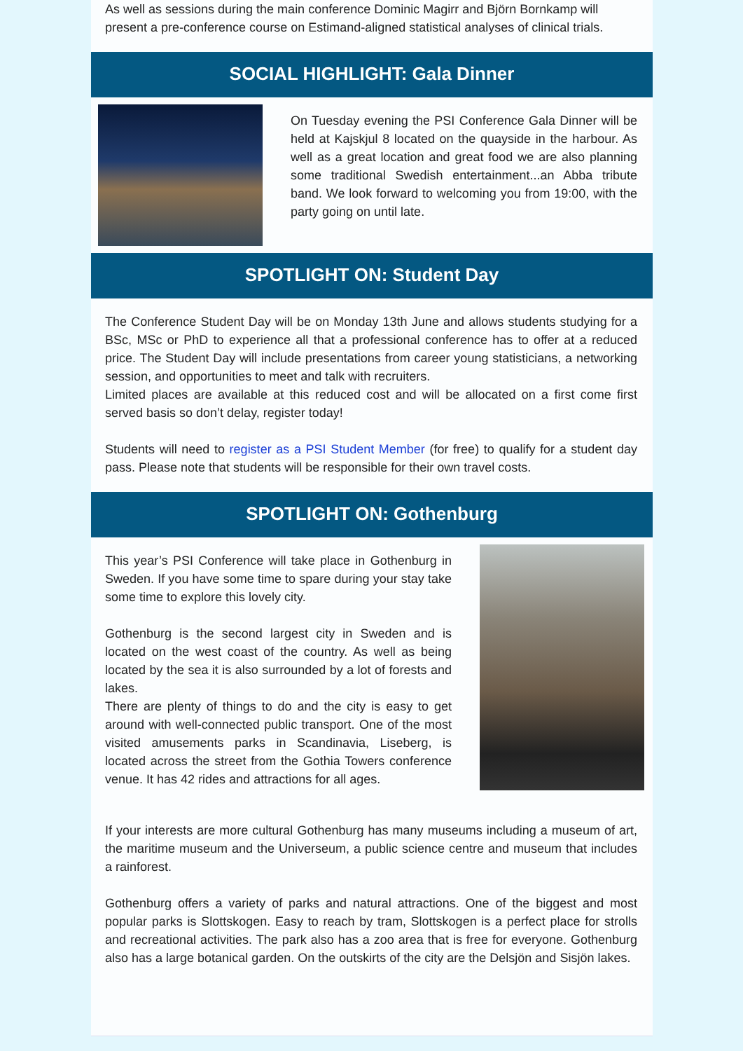As well as sessions during the main conference Dominic Magirr and Björn Bornkamp will present a pre-conference course on Estimand-aligned statistical analyses of clinical trials.
SOCIAL HIGHLIGHT: Gala Dinner
On Tuesday evening the PSI Conference Gala Dinner will be held at Kajskjul 8 located on the quayside in the harbour. As well as a great location and great food we are also planning some traditional Swedish entertainment...an Abba tribute band. We look forward to welcoming you from 19:00, with the party going on until late.
SPOTLIGHT ON: Student Day
The Conference Student Day will be on Monday 13th June and allows students studying for a BSc, MSc or PhD to experience all that a professional conference has to offer at a reduced price. The Student Day will include presentations from career young statisticians, a networking session, and opportunities to meet and talk with recruiters.
Limited places are available at this reduced cost and will be allocated on a first come first served basis so don’t delay, register today!
Students will need to register as a PSI Student Member (for free) to qualify for a student day pass. Please note that students will be responsible for their own travel costs.
SPOTLIGHT ON: Gothenburg
This year’s PSI Conference will take place in Gothenburg in Sweden. If you have some time to spare during your stay take some time to explore this lovely city.
Gothenburg is the second largest city in Sweden and is located on the west coast of the country. As well as being located by the sea it is also surrounded by a lot of forests and lakes.
There are plenty of things to do and the city is easy to get around with well-connected public transport. One of the most visited amusements parks in Scandinavia, Liseberg, is located across the street from the Gothia Towers conference venue. It has 42 rides and attractions for all ages.
If your interests are more cultural Gothenburg has many museums including a museum of art, the maritime museum and the Universeum, a public science centre and museum that includes a rainforest.
Gothenburg offers a variety of parks and natural attractions. One of the biggest and most popular parks is Slottskogen. Easy to reach by tram, Slottskogen is a perfect place for strolls and recreational activities. The park also has a zoo area that is free for everyone. Gothenburg also has a large botanical garden. On the outskirts of the city are the Delsjön and Sisjön lakes.